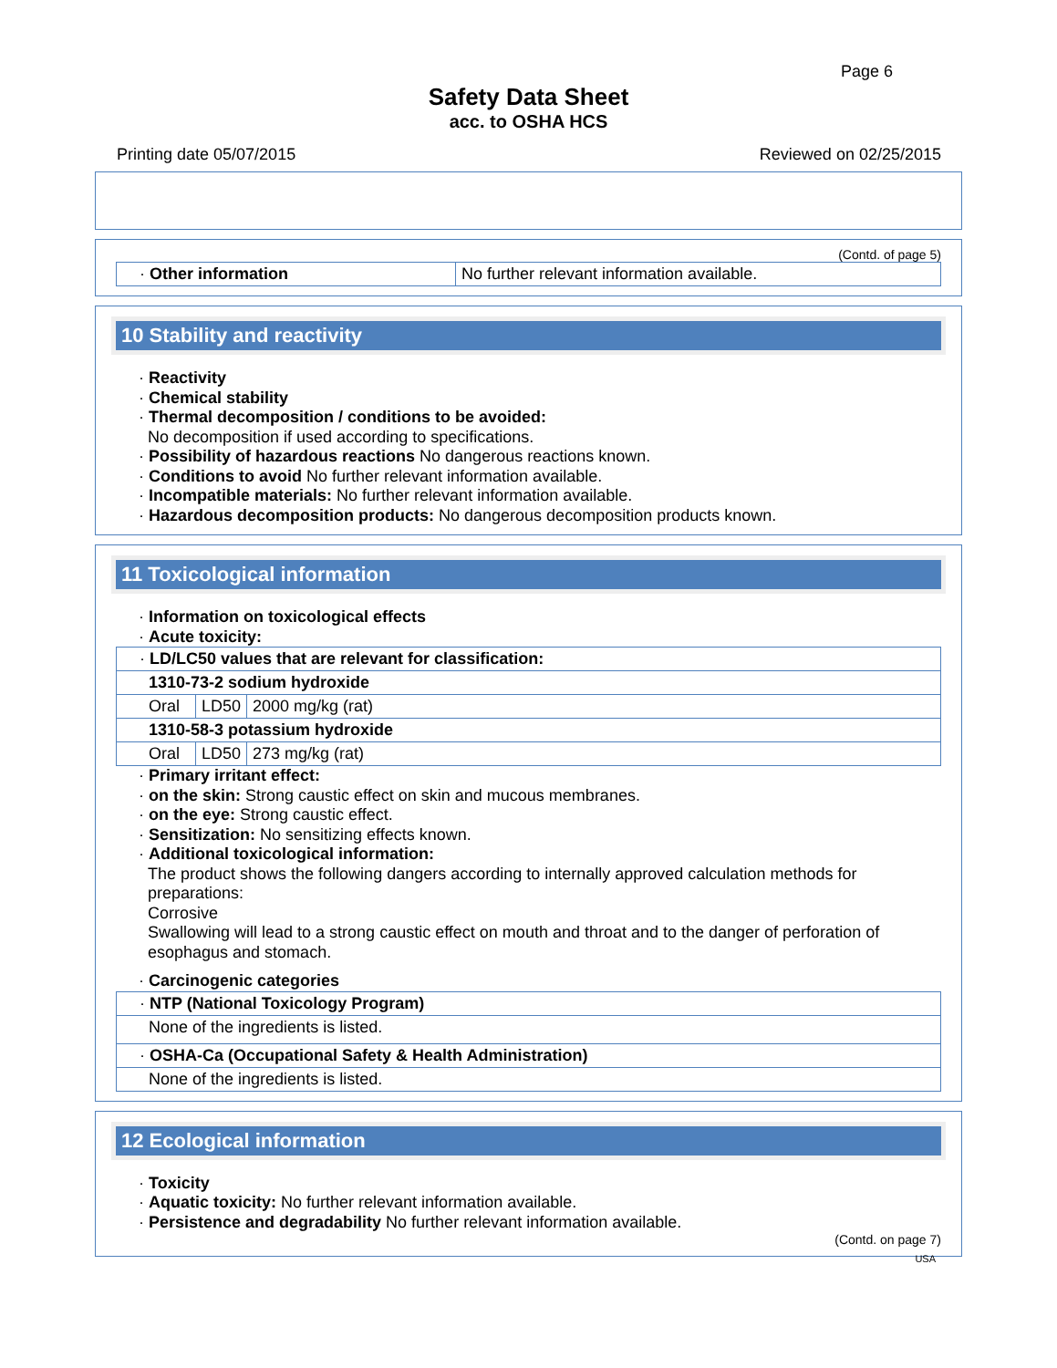Page 6
Safety Data Sheet
acc. to OSHA HCS
Printing date 05/07/2015 Reviewed on 02/25/2015
(Contd. of page 5)
| · Other information | No further relevant information available. |
10 Stability and reactivity
· Reactivity
· Chemical stability
· Thermal decomposition / conditions to be avoided:
No decomposition if used according to specifications.
· Possibility of hazardous reactions No dangerous reactions known.
· Conditions to avoid No further relevant information available.
· Incompatible materials: No further relevant information available.
· Hazardous decomposition products: No dangerous decomposition products known.
11 Toxicological information
· Information on toxicological effects
· Acute toxicity:
| · LD/LC50 values that are relevant for classification: | | |
| 1310-73-2 sodium hydroxide | | |
| Oral | LD50 | 2000 mg/kg (rat) |
| 1310-58-3 potassium hydroxide | | |
| Oral | LD50 | 273 mg/kg (rat) |
· Primary irritant effect:
· on the skin: Strong caustic effect on skin and mucous membranes.
· on the eye: Strong caustic effect.
· Sensitization: No sensitizing effects known.
· Additional toxicological information:
The product shows the following dangers according to internally approved calculation methods for preparations:
Corrosive
Swallowing will lead to a strong caustic effect on mouth and throat and to the danger of perforation of esophagus and stomach.
· Carcinogenic categories
| · NTP (National Toxicology Program) |
| None of the ingredients is listed. |
| · OSHA-Ca (Occupational Safety & Health Administration) |
| None of the ingredients is listed. |
12 Ecological information
· Toxicity
· Aquatic toxicity: No further relevant information available.
· Persistence and degradability No further relevant information available.
(Contd. on page 7)
USA